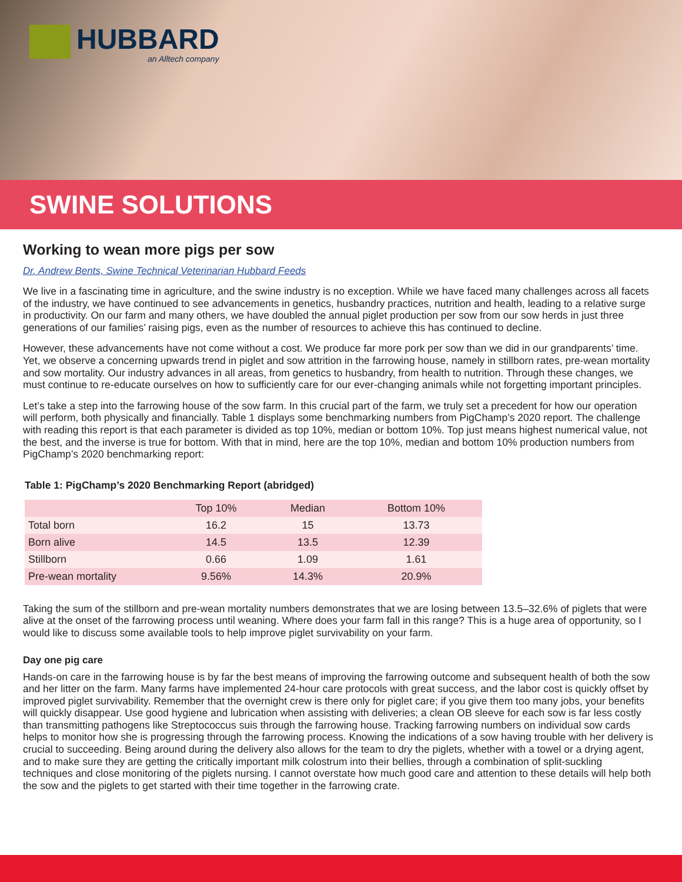HUBBARD
an Alltech company
SWINE SOLUTIONS
Working to wean more pigs per sow
Dr. Andrew Bents, Swine Technical Veterinarian Hubbard Feeds
We live in a fascinating time in agriculture, and the swine industry is no exception. While we have faced many challenges across all facets of the industry, we have continued to see advancements in genetics, husbandry practices, nutrition and health, leading to a relative surge in productivity. On our farm and many others, we have doubled the annual piglet production per sow from our sow herds in just three generations of our families’ raising pigs, even as the number of resources to achieve this has continued to decline.
However, these advancements have not come without a cost. We produce far more pork per sow than we did in our grandparents’ time. Yet, we observe a concerning upwards trend in piglet and sow attrition in the farrowing house, namely in stillborn rates, pre-wean mortality and sow mortality. Our industry advances in all areas, from genetics to husbandry, from health to nutrition. Through these changes, we must continue to re-educate ourselves on how to sufficiently care for our ever-changing animals while not forgetting important principles.
Let’s take a step into the farrowing house of the sow farm. In this crucial part of the farm, we truly set a precedent for how our operation will perform, both physically and financially. Table 1 displays some benchmarking numbers from PigChamp’s 2020 report. The challenge with reading this report is that each parameter is divided as top 10%, median or bottom 10%. Top just means highest numerical value, not the best, and the inverse is true for bottom. With that in mind, here are the top 10%, median and bottom 10% production numbers from PigChamp’s 2020 benchmarking report:
Table 1: PigChamp’s 2020 Benchmarking Report (abridged)
| | Top 10% | Median | Bottom 10% |
| --- | --- | --- | --- |
| Total born | 16.2 | 15 | 13.73 |
| Born alive | 14.5 | 13.5 | 12.39 |
| Stillborn | 0.66 | 1.09 | 1.61 |
| Pre-wean mortality | 9.56% | 14.3% | 20.9% |
Taking the sum of the stillborn and pre-wean mortality numbers demonstrates that we are losing between 13.5–32.6% of piglets that were alive at the onset of the farrowing process until weaning. Where does your farm fall in this range? This is a huge area of opportunity, so I would like to discuss some available tools to help improve piglet survivability on your farm.
Day one pig care
Hands-on care in the farrowing house is by far the best means of improving the farrowing outcome and subsequent health of both the sow and her litter on the farm. Many farms have implemented 24-hour care protocols with great success, and the labor cost is quickly offset by improved piglet survivability. Remember that the overnight crew is there only for piglet care; if you give them too many jobs, your benefits will quickly disappear. Use good hygiene and lubrication when assisting with deliveries; a clean OB sleeve for each sow is far less costly than transmitting pathogens like Streptococcus suis through the farrowing house. Tracking farrowing numbers on individual sow cards helps to monitor how she is progressing through the farrowing process. Knowing the indications of a sow having trouble with her delivery is crucial to succeeding. Being around during the delivery also allows for the team to dry the piglets, whether with a towel or a drying agent, and to make sure they are getting the critically important milk colostrum into their bellies, through a combination of split-suckling techniques and close monitoring of the piglets nursing. I cannot overstate how much good care and attention to these details will help both the sow and the piglets to get started with their time together in the farrowing crate.